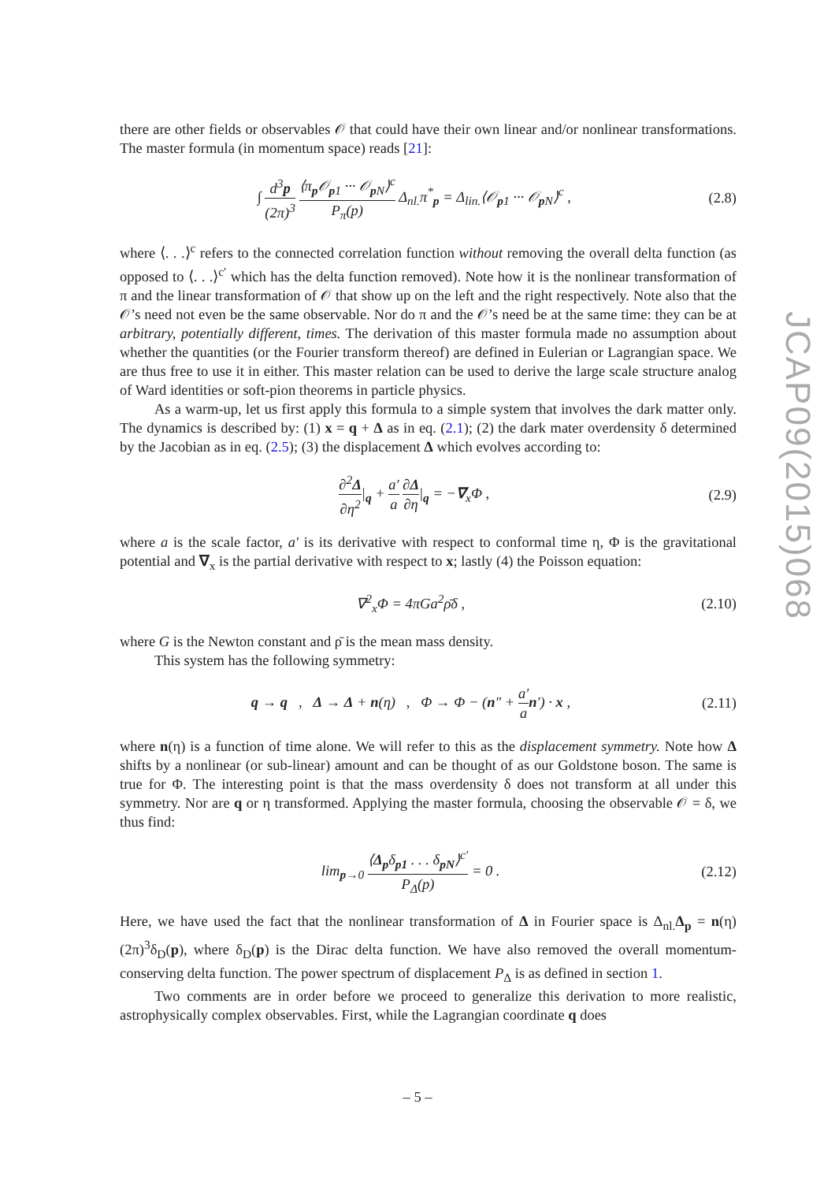there are other fields or observables 𝒪 that could have their own linear and/or nonlinear transformations. The master formula (in momentum space) reads [21]:
∫ d<sup>3</sup>p (2π)<sup>3</sup> ⟨π<sub>p</sub>𝒪<sub>p1</sub> ··· 𝒪<sub>p N</sub>⟩<sup>c</sup> P<sub>π</sub>(p) Δ<sub>nl.</sub>π<sup>*</sup><sub>p</sub> = Δ<sub>lin.</sub>⟨𝒪<sub>p1</sub> ··· 𝒪<sub>p N</sub>⟩<sup>c</sup> ,
(2.8)
where ⟨. . .⟩<sup>c</sup> refers to the connected correlation function without removing the overall delta function (as opposed to ⟨. . .⟩<sup>c′</sup> which has the delta function removed). Note how it is the nonlinear transformation of π and the linear transformation of 𝒪 that show up on the left and the right respectively. Note also that the 𝒪’s need not even be the same observable. Nor do π and the 𝒪’s need be at the same time: they can be at arbitrary, potentially different, times. The derivation of this master formula made no assumption about whether the quantities (or the Fourier transform thereof) are defined in Eulerian or Lagrangian space. We are thus free to use it in either. This master relation can be used to derive the large scale structure analog of Ward identities or soft-pion theorems in particle physics.
As a warm-up, let us first apply this formula to a simple system that involves the dark matter only. The dynamics is described by: (1) x = q + Δ as in eq. (2.1); (2) the dark mater overdensity δ determined by the Jacobian as in eq. (2.5); (3) the displacement Δ which evolves according to:
∂<sup>2</sup>Δ ∂η<sup>2</sup>|<sub>q</sub> + a′ a ∂Δ ∂η|<sub>q</sub> = −∇<sub>x</sub>Φ ,
(2.9)
where a is the scale factor, a′ is its derivative with respect to conformal time η, Φ is the gravitational potential and ∇<sub>x</sub> is the partial derivative with respect to x; lastly (4) the Poisson equation:
∇<sup>2</sup><sub>x</sub>Φ = 4πGa<sup>2</sup>ρ̄δ , (2.10)
where G is the Newton constant and ρ̄ is the mean mass density.
This system has the following symmetry:
q → q , Δ → Δ + n(η) , Φ → Φ − (n″ + a′ a n′) · x ,
(2.11)
where n(η) is a function of time alone. We will refer to this as the displacement symmetry. Note how Δ shifts by a nonlinear (or sub-linear) amount and can be thought of as our Goldstone boson. The same is true for Φ. The interesting point is that the mass overdensity δ does not transform at all under this symmetry. Nor are q or η transformed. Applying the master formula, choosing the observable 𝒪 = δ, we thus find:
lim<sub>p→0</sub> ⟨Δ<sub>p</sub>δ<sub>p1</sub> . . . δ<sub>pN</sub>⟩<sup>c′</sup> P<sub>Δ</sub>(p) = 0 .
(2.12)
Here, we have used the fact that the nonlinear transformation of Δ in Fourier space is Δ<sub>nl.</sub>Δ<sub>p</sub> = n(η)(2π)<sup>3</sup>δ<sub>D</sub>(p), where δ<sub>D</sub>(p) is the Dirac delta function. We have also removed the overall momentum-conserving delta function. The power spectrum of displacement P<sub>Δ</sub> is as defined in section 1.
Two comments are in order before we proceed to generalize this derivation to more realistic, astrophysically complex observables. First, while the Lagrangian coordinate q does
JCAP09(2015)068
– 5 –